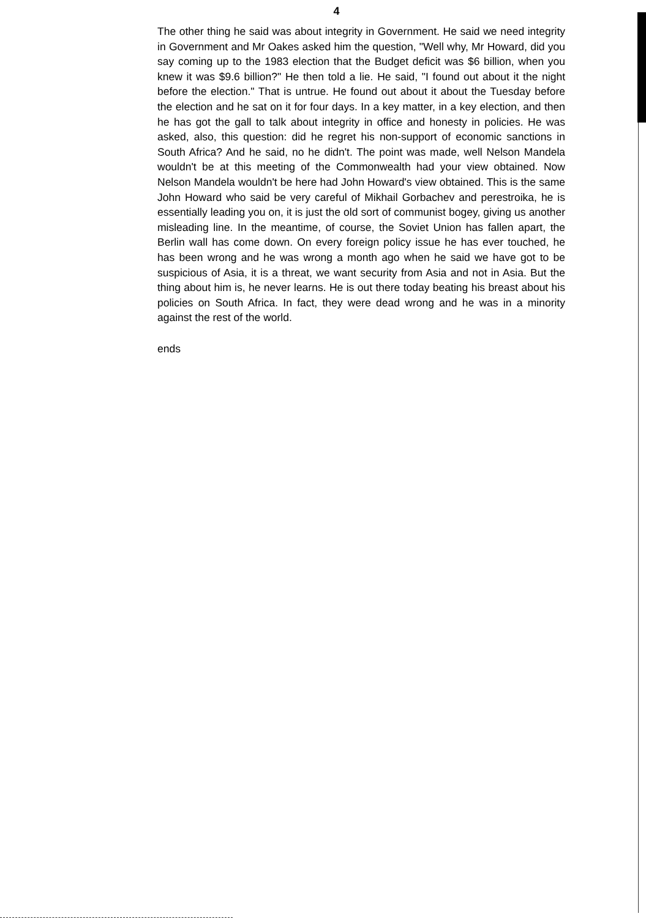4
The other thing he said was about integrity in Government. He said we need integrity in Government and Mr Oakes asked him the question, "Well why, Mr Howard, did you say coming up to the 1983 election that the Budget deficit was $6 billion, when you knew it was $9.6 billion?" He then told a lie. He said, "I found out about it the night before the election." That is untrue. He found out about it about the Tuesday before the election and he sat on it for four days. In a key matter, in a key election, and then he has got the gall to talk about integrity in office and honesty in policies. He was asked, also, this question: did he regret his non-support of economic sanctions in South Africa? And he said, no he didn't. The point was made, well Nelson Mandela wouldn't be at this meeting of the Commonwealth had your view obtained. Now Nelson Mandela wouldn't be here had John Howard's view obtained. This is the same John Howard who said be very careful of Mikhail Gorbachev and perestroika, he is essentially leading you on, it is just the old sort of communist bogey, giving us another misleading line. In the meantime, of course, the Soviet Union has fallen apart, the Berlin wall has come down. On every foreign policy issue he has ever touched, he has been wrong and he was wrong a month ago when he said we have got to be suspicious of Asia, it is a threat, we want security from Asia and not in Asia. But the thing about him is, he never learns. He is out there today beating his breast about his policies on South Africa. In fact, they were dead wrong and he was in a minority against the rest of the world.
ends